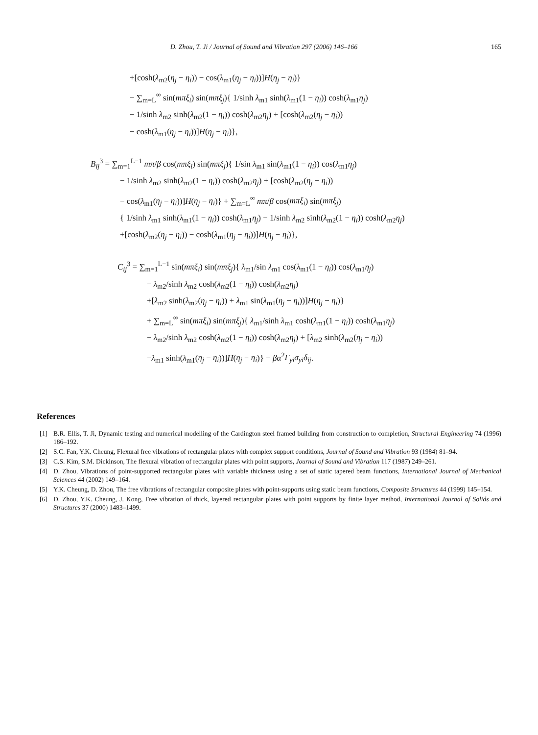D. Zhou, T. Ji / Journal of Sound and Vibration 297 (2006) 146–166 165
+[cosh(λ<sub>m2</sub>(η<sub>j</sub> − η<sub>i</sub>)) − cos(λ<sub>m1</sub>(η<sub>j</sub> − η<sub>i</sub>))]H(η<sub>j</sub> − η<sub>i</sub>)}
− ∑<sub>m=L</sub><sup>∞</sup> sin(mπξ<sub>i</sub>) sin(mπξ<sub>j</sub>){ 1/sinh λ<sub>m1</sub> sinh(λ<sub>m1</sub>(1 − η<sub>i</sub>)) cosh(λ<sub>m1</sub>η<sub>j</sub>)
− 1/sinh λ<sub>m2</sub> sinh(λ<sub>m2</sub>(1 − η<sub>i</sub>)) cosh(λ<sub>m2</sub>η<sub>j</sub>) + [cosh(λ<sub>m2</sub>(η<sub>j</sub> − η<sub>i</sub>))
− cosh(λ<sub>m1</sub>(η<sub>j</sub> − η<sub>i</sub>))]H(η<sub>j</sub> − η<sub>i</sub>)},
B<sub>ij</sub><sup>3</sup> = ∑<sub>m=1</sub><sup>L−1</sup> mπ/β cos(mπξ<sub>i</sub>) sin(mπξ<sub>j</sub>){ 1/sin λ<sub>m1</sub> sin(λ<sub>m1</sub>(1 − η<sub>i</sub>)) cos(λ<sub>m1</sub>η<sub>j</sub>)
− 1/sinh λ<sub>m2</sub> sinh(λ<sub>m2</sub>(1 − η<sub>i</sub>)) cosh(λ<sub>m2</sub>η<sub>j</sub>) + [cosh(λ<sub>m2</sub>(η<sub>j</sub> − η<sub>i</sub>))
− cos(λ<sub>m1</sub>(η<sub>j</sub> − η<sub>i</sub>))]H(η<sub>j</sub> − η<sub>i</sub>)} + ∑<sub>m=L</sub><sup>∞</sup> mπ/β cos(mπξ<sub>i</sub>) sin(mπξ<sub>j</sub>)
{ 1/sinh λ<sub>m1</sub> sinh(λ<sub>m1</sub>(1 − η<sub>i</sub>)) cosh(λ<sub>m1</sub>η<sub>j</sub>) − 1/sinh λ<sub>m2</sub> sinh(λ<sub>m2</sub>(1 − η<sub>i</sub>)) cosh(λ<sub>m2</sub>η<sub>j</sub>)
+[cosh(λ<sub>m2</sub>(η<sub>j</sub> − η<sub>i</sub>)) − cosh(λ<sub>m1</sub>(η<sub>j</sub> − η<sub>i</sub>))]H(η<sub>j</sub> − η<sub>i</sub>)},
C<sub>ij</sub><sup>3</sup> = ∑<sub>m=1</sub><sup>L−1</sup> sin(mπξ<sub>i</sub>) sin(mπξ<sub>j</sub>){ λ<sub>m1</sub>/sin λ<sub>m1</sub> cos(λ<sub>m1</sub>(1 − η<sub>i</sub>)) cos(λ<sub>m1</sub>η<sub>j</sub>)
− λ<sub>m2</sub>/sinh λ<sub>m2</sub> cosh(λ<sub>m2</sub>(1 − η<sub>i</sub>)) cosh(λ<sub>m2</sub>η<sub>j</sub>)
+[λ<sub>m2</sub> sinh(λ<sub>m2</sub>(η<sub>j</sub> − η<sub>i</sub>)) + λ<sub>m1</sub> sin(λ<sub>m1</sub>(η<sub>j</sub> − η<sub>i</sub>))]H(η<sub>j</sub> − η<sub>i</sub>)}
+ ∑<sub>m=L</sub><sup>∞</sup> sin(mπξ<sub>i</sub>) sin(mπξ<sub>j</sub>){ λ<sub>m1</sub>/sinh λ<sub>m1</sub> cosh(λ<sub>m1</sub>(1 − η<sub>i</sub>)) cosh(λ<sub>m1</sub>η<sub>j</sub>)
− λ<sub>m2</sub>/sinh λ<sub>m2</sub> cosh(λ<sub>m2</sub>(1 − η<sub>i</sub>)) cosh(λ<sub>m2</sub>η<sub>j</sub>) + [λ<sub>m2</sub> sinh(λ<sub>m2</sub>(η<sub>j</sub> − η<sub>i</sub>))
−λ<sub>m1</sub> sinh(λ<sub>m1</sub>(η<sub>j</sub> − η<sub>i</sub>))]H(η<sub>j</sub> − η<sub>i</sub>)} − βα<sup>2</sup>Γ<sub>yi</sub>σ<sub>yi</sub>δ<sub>ij</sub>.
References
[1] B.R. Ellis, T. Ji, Dynamic testing and numerical modelling of the Cardington steel framed building from construction to completion, Structural Engineering 74 (1996) 186–192.
[2] S.C. Fan, Y.K. Cheung, Flexural free vibrations of rectangular plates with complex support conditions, Journal of Sound and Vibration 93 (1984) 81–94.
[3] C.S. Kim, S.M. Dickinson, The flexural vibration of rectangular plates with point supports, Journal of Sound and Vibration 117 (1987) 249–261.
[4] D. Zhou, Vibrations of point-supported rectangular plates with variable thickness using a set of static tapered beam functions, International Journal of Mechanical Sciences 44 (2002) 149–164.
[5] Y.K. Cheung, D. Zhou, The free vibrations of rectangular composite plates with point-supports using static beam functions, Composite Structures 44 (1999) 145–154.
[6] D. Zhou, Y.K. Cheung, J. Kong, Free vibration of thick, layered rectangular plates with point supports by finite layer method, International Journal of Solids and Structures 37 (2000) 1483–1499.